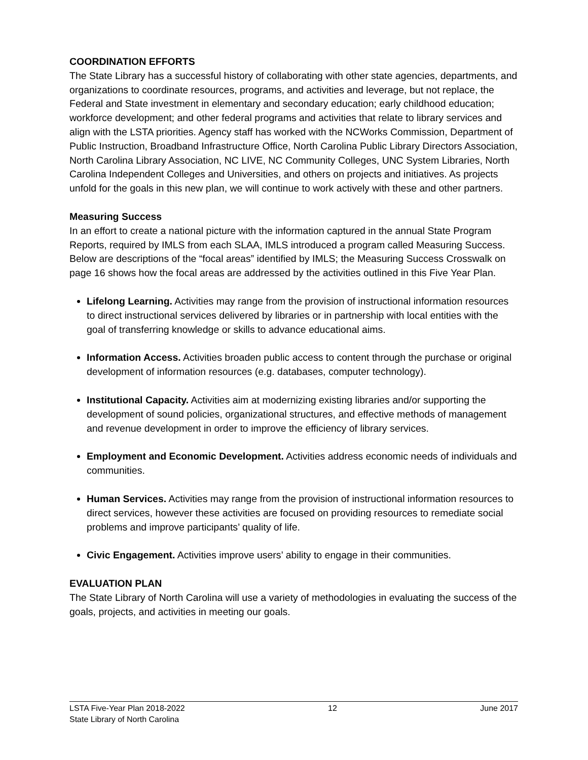COORDINATION EFFORTS
The State Library has a successful history of collaborating with other state agencies, departments, and organizations to coordinate resources, programs, and activities and leverage, but not replace, the Federal and State investment in elementary and secondary education; early childhood education; workforce development; and other federal programs and activities that relate to library services and align with the LSTA priorities. Agency staff has worked with the NCWorks Commission, Department of Public Instruction, Broadband Infrastructure Office, North Carolina Public Library Directors Association, North Carolina Library Association, NC LIVE, NC Community Colleges, UNC System Libraries, North Carolina Independent Colleges and Universities, and others on projects and initiatives. As projects unfold for the goals in this new plan, we will continue to work actively with these and other partners.
Measuring Success
In an effort to create a national picture with the information captured in the annual State Program Reports, required by IMLS from each SLAA, IMLS introduced a program called Measuring Success. Below are descriptions of the “focal areas” identified by IMLS; the Measuring Success Crosswalk on page 16 shows how the focal areas are addressed by the activities outlined in this Five Year Plan.
Lifelong Learning. Activities may range from the provision of instructional information resources to direct instructional services delivered by libraries or in partnership with local entities with the goal of transferring knowledge or skills to advance educational aims.
Information Access. Activities broaden public access to content through the purchase or original development of information resources (e.g. databases, computer technology).
Institutional Capacity. Activities aim at modernizing existing libraries and/or supporting the development of sound policies, organizational structures, and effective methods of management and revenue development in order to improve the efficiency of library services.
Employment and Economic Development. Activities address economic needs of individuals and communities.
Human Services. Activities may range from the provision of instructional information resources to direct services, however these activities are focused on providing resources to remediate social problems and improve participants’ quality of life.
Civic Engagement. Activities improve users’ ability to engage in their communities.
EVALUATION PLAN
The State Library of North Carolina will use a variety of methodologies in evaluating the success of the goals, projects, and activities in meeting our goals.
LSTA Five-Year Plan 2018-2022 12 June 2017
State Library of North Carolina